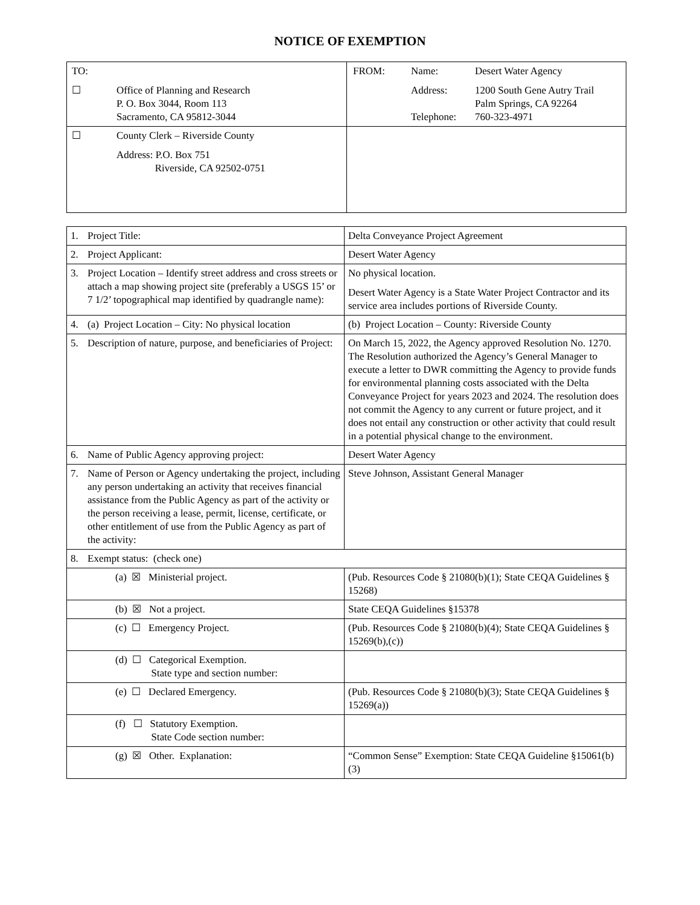NOTICE OF EXEMPTION
| TO: ☐ Office of Planning and Research P. O. Box 3044, Room 113 Sacramento, CA 95812-3044 | / FROM: / Name: / Desert Water Agency / / / Address: / 1200 South Gene Autry Trail Palm Springs, CA 92264 / / / Telephone: / 760-323-4971 / |
| ☐ County Clerk – Riverside County Address: P.O. Box 751 Riverside, CA 92502-0751 | |
| 1. Project Title: | Delta Conveyance Project Agreement |
| 2. Project Applicant: | Desert Water Agency |
| 3. Project Location – Identify street address and cross streets or attach a map showing project site (preferably a USGS 15’ or 7 1/2’ topographical map identified by quadrangle name): | No physical location. Desert Water Agency is a State Water Project Contractor and its service area includes portions of Riverside County. |
| 4. (a) Project Location – City: No physical location | (b) Project Location – County: Riverside County |
| 5. Description of nature, purpose, and beneficiaries of Project: | On March 15, 2022, the Agency approved Resolution No. 1270. The Resolution authorized the Agency’s General Manager to execute a letter to DWR committing the Agency to provide funds for environmental planning costs associated with the Delta Conveyance Project for years 2023 and 2024. The resolution does not commit the Agency to any current or future project, and it does not entail any construction or other activity that could result in a potential physical change to the environment. |
| 6. Name of Public Agency approving project: | Desert Water Agency |
| 7. Name of Person or Agency undertaking the project, including any person undertaking an activity that receives financial assistance from the Public Agency as part of the activity or the person receiving a lease, permit, license, certificate, or other entitlement of use from the Public Agency as part of the activity: | Steve Johnson, Assistant General Manager |
| 8. Exempt status: (check one) | |
| (a) ☒ Ministerial project. | (Pub. Resources Code § 21080(b)(1); State CEQA Guidelines § 15268) |
| (b) ☒ Not a project. | State CEQA Guidelines §15378 |
| (c) ☐ Emergency Project. | (Pub. Resources Code § 21080(b)(4); State CEQA Guidelines § 15269(b),(c)) |
| (d) ☐ Categorical Exemption. State type and section number: | |
| (e) ☐ Declared Emergency. | (Pub. Resources Code § 21080(b)(3); State CEQA Guidelines § 15269(a)) |
| (f) ☐ Statutory Exemption. State Code section number: | |
| (g) ☒ Other. Explanation: | “Common Sense” Exemption: State CEQA Guideline §15061(b)(3) |